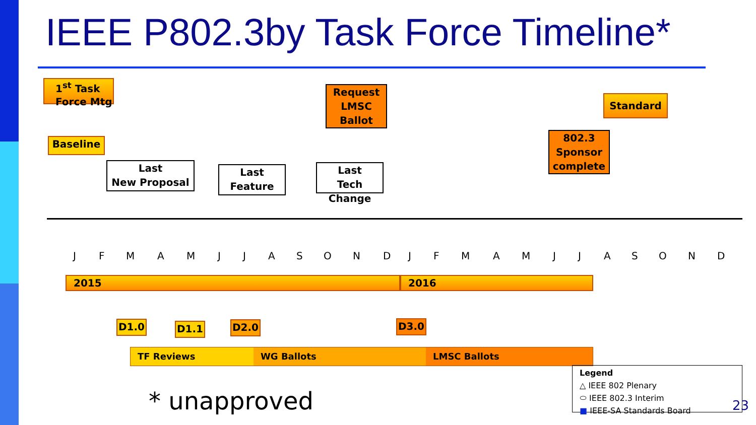IEEE P802.3by Task Force Timeline*
1<sup>st</sup> Task Force Mtg
Baseline
Last
New Proposal
Last
Feature
Request LMSC Ballot
Last
Tech Change
802.3 Sponsor complete
Standard
J F M A M J J A S O N D J F M A M J J A S O N D
2015 2016
D1.0 D1.1 D2.0 D3.0
TF Reviews WG Ballots LMSC Ballots
* unapproved
Legend
△ IEEE 802 Plenary
⬭ IEEE 802.3 Interim
■ IEEE-SA Standards Board
23